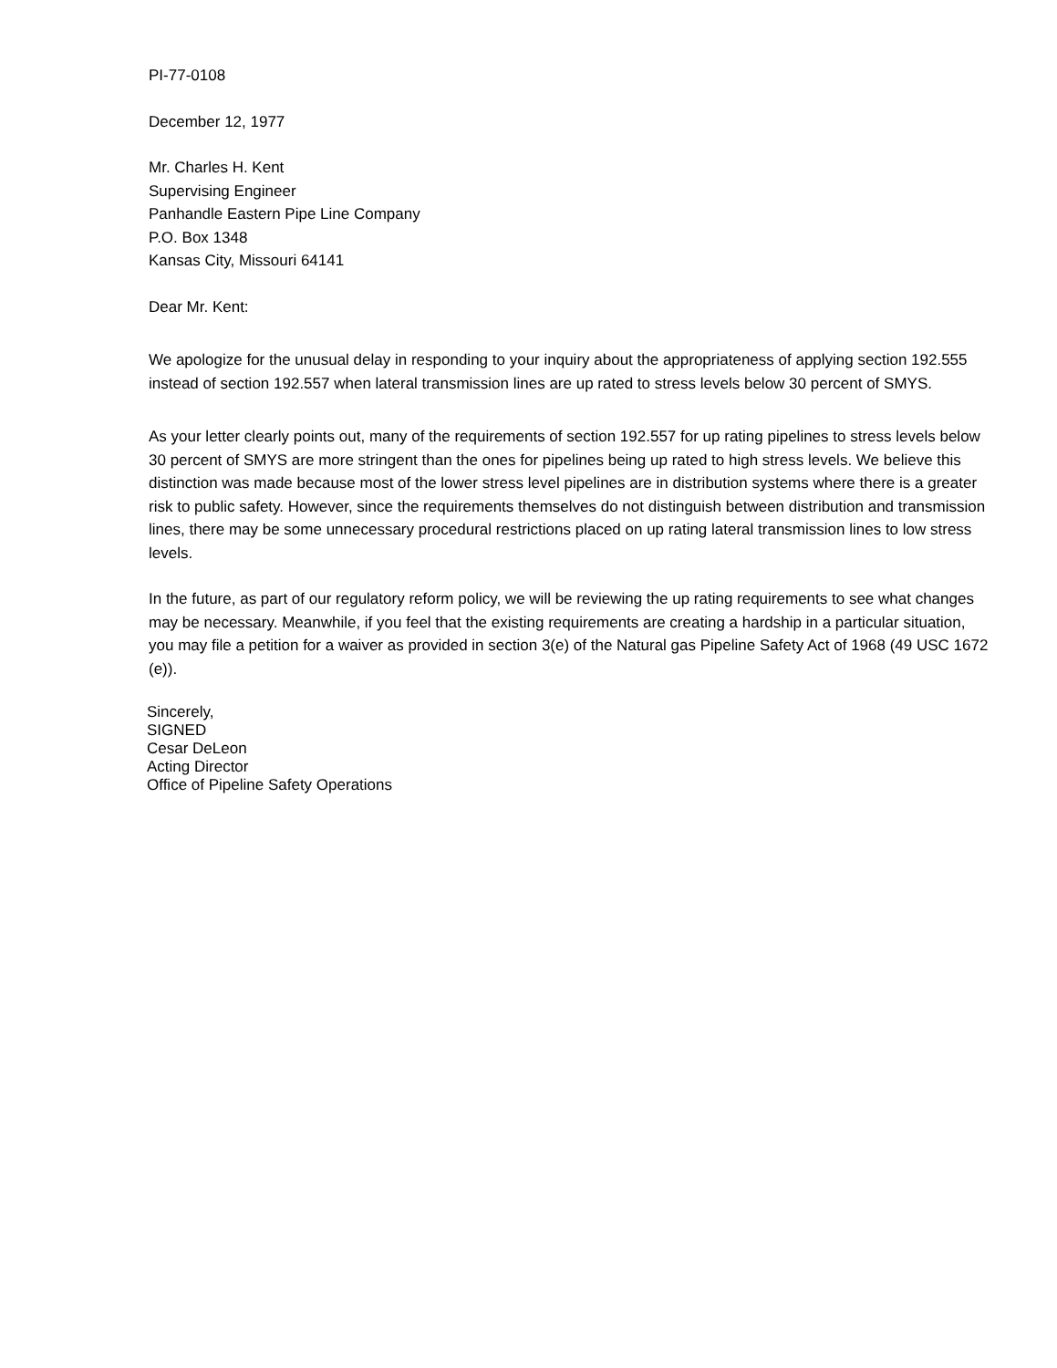PI-77-0108
December 12, 1977
Mr. Charles H. Kent
Supervising Engineer
Panhandle Eastern Pipe Line Company
P.O. Box 1348
Kansas City, Missouri 64141
Dear Mr. Kent:
We apologize for the unusual delay in responding to your inquiry about the appropriateness of applying section 192.555 instead of section 192.557 when lateral transmission lines are up rated to stress levels below 30 percent of SMYS.
As your letter clearly points out, many of the requirements of section 192.557 for up rating pipelines to stress levels below 30 percent of SMYS are more stringent than the ones for pipelines being up rated to high stress levels. We believe this distinction was made because most of the lower stress level pipelines are in distribution systems where there is a greater risk to public safety. However, since the requirements themselves do not distinguish between distribution and transmission lines, there may be some unnecessary procedural restrictions placed on up rating lateral transmission lines to low stress levels.
In the future, as part of our regulatory reform policy, we will be reviewing the up rating requirements to see what changes may be necessary. Meanwhile, if you feel that the existing requirements are creating a hardship in a particular situation, you may file a petition for a waiver as provided in section 3(e) of the Natural gas Pipeline Safety Act of 1968 (49 USC 1672 (e)).
Sincerely,
SIGNED
Cesar DeLeon
Acting Director
Office of Pipeline Safety Operations